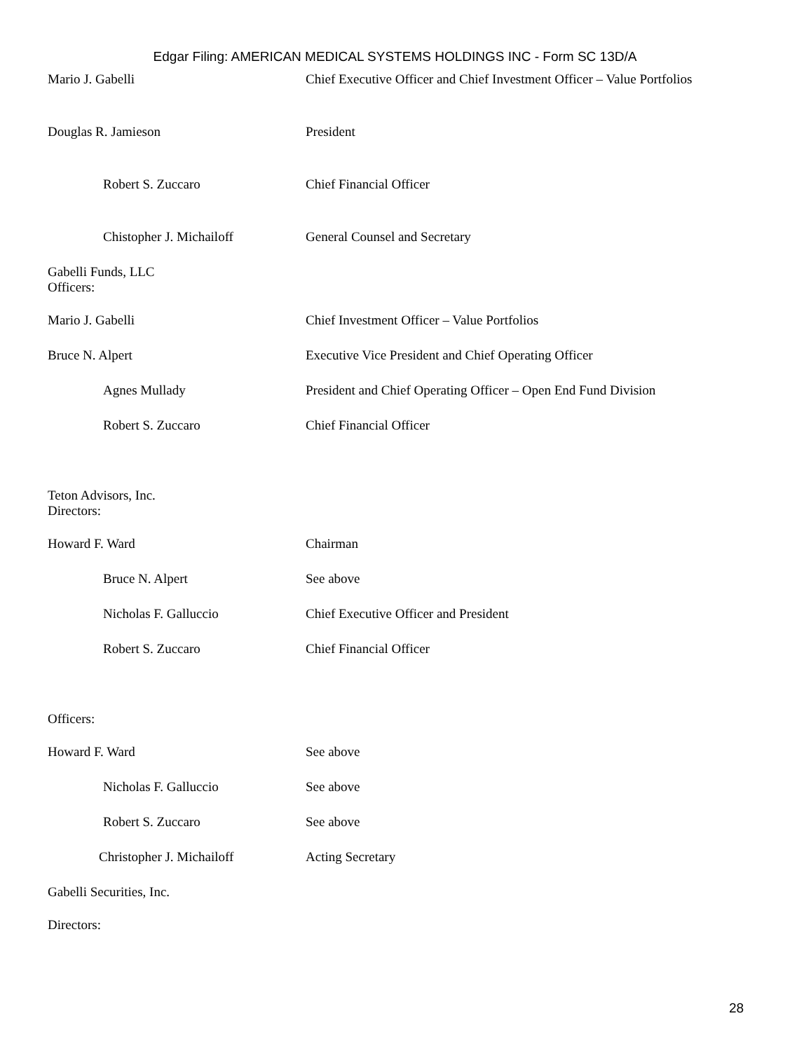Edgar Filing: AMERICAN MEDICAL SYSTEMS HOLDINGS INC - Form SC 13D/A
| Mario J. Gabelli | Chief Executive Officer and Chief Investment Officer – Value Portfolios |
| Douglas R. Jamieson | President |
| Robert S. Zuccaro | Chief Financial Officer |
| Chistopher J. Michailoff | General Counsel and Secretary |
Gabelli Funds, LLC
Officers:
| Mario J. Gabelli | Chief Investment Officer – Value Portfolios |
| Bruce N. Alpert | Executive Vice President and Chief Operating Officer |
| Agnes Mullady | President and Chief Operating Officer – Open End Fund Division |
| Robert S. Zuccaro | Chief Financial Officer |
Teton Advisors, Inc.
Directors:
| Howard F. Ward | Chairman |
| Bruce N. Alpert | See above |
| Nicholas F. Galluccio | Chief Executive Officer and President |
| Robert S. Zuccaro | Chief Financial Officer |
Officers:
| Howard F. Ward | See above |
| Nicholas F. Galluccio | See above |
| Robert S. Zuccaro | See above |
| Christopher J. Michailoff | Acting Secretary |
Gabelli Securities, Inc.
Directors:
28